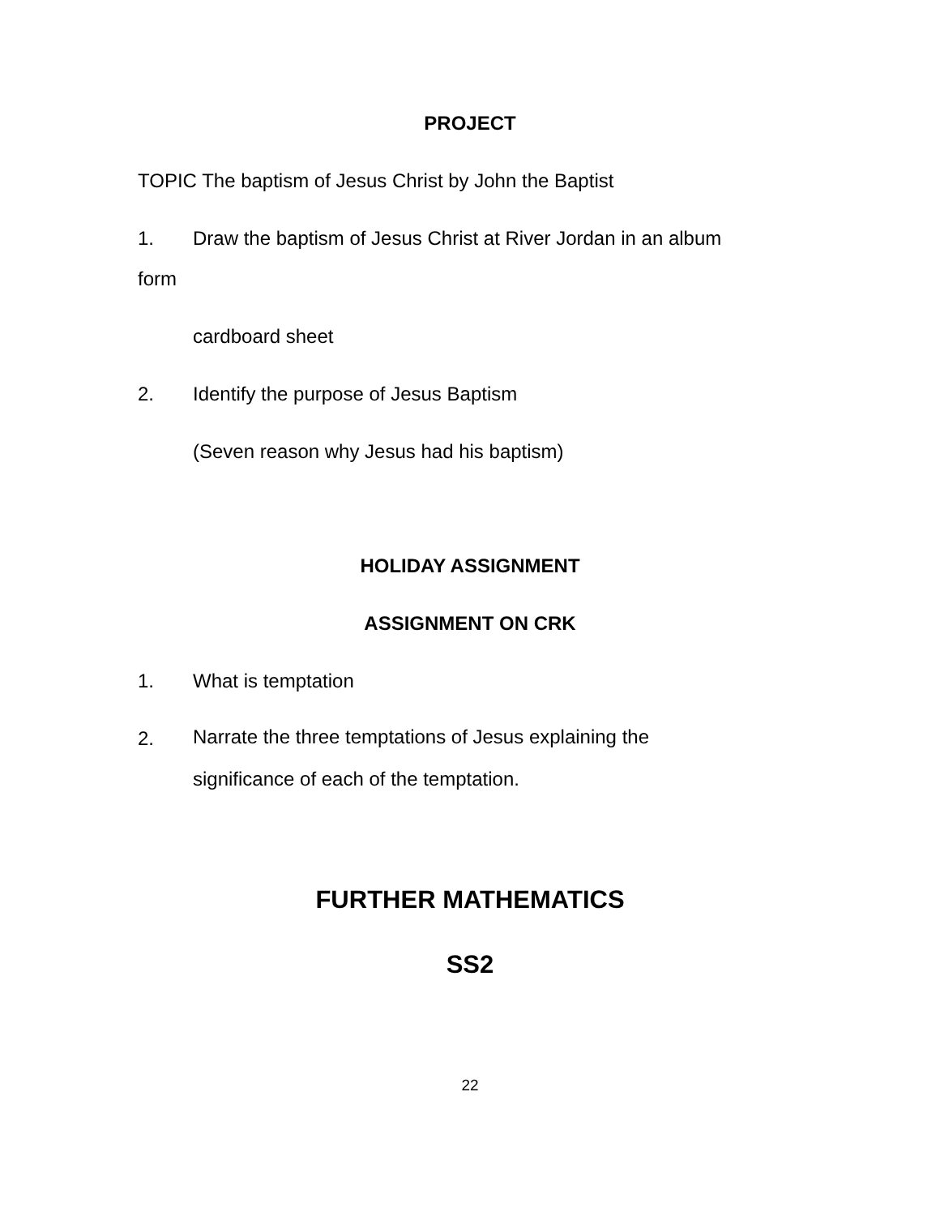PROJECT
TOPIC The baptism of Jesus Christ by John the Baptist
1. Draw the baptism of Jesus Christ at River Jordan in an album
form
cardboard sheet
2. Identify the purpose of Jesus Baptism
(Seven reason why Jesus had his baptism)
HOLIDAY ASSIGNMENT
ASSIGNMENT ON CRK
1. What is temptation
2. Narrate the three temptations of Jesus explaining the
significance of each of the temptation.
FURTHER MATHEMATICS
SS2
22